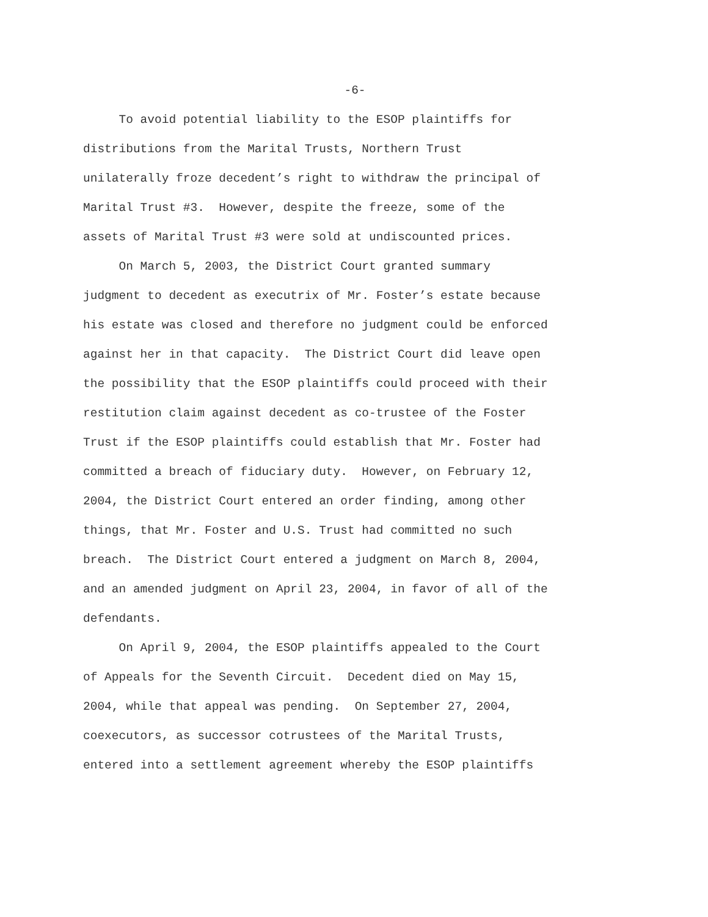-6-
To avoid potential liability to the ESOP plaintiffs for distributions from the Marital Trusts, Northern Trust unilaterally froze decedent’s right to withdraw the principal of Marital Trust #3. However, despite the freeze, some of the assets of Marital Trust #3 were sold at undiscounted prices.
On March 5, 2003, the District Court granted summary judgment to decedent as executrix of Mr. Foster’s estate because his estate was closed and therefore no judgment could be enforced against her in that capacity. The District Court did leave open the possibility that the ESOP plaintiffs could proceed with their restitution claim against decedent as co-trustee of the Foster Trust if the ESOP plaintiffs could establish that Mr. Foster had committed a breach of fiduciary duty. However, on February 12, 2004, the District Court entered an order finding, among other things, that Mr. Foster and U.S. Trust had committed no such breach. The District Court entered a judgment on March 8, 2004, and an amended judgment on April 23, 2004, in favor of all of the defendants.
On April 9, 2004, the ESOP plaintiffs appealed to the Court of Appeals for the Seventh Circuit. Decedent died on May 15, 2004, while that appeal was pending. On September 27, 2004, coexecutors, as successor cotrustees of the Marital Trusts, entered into a settlement agreement whereby the ESOP plaintiffs